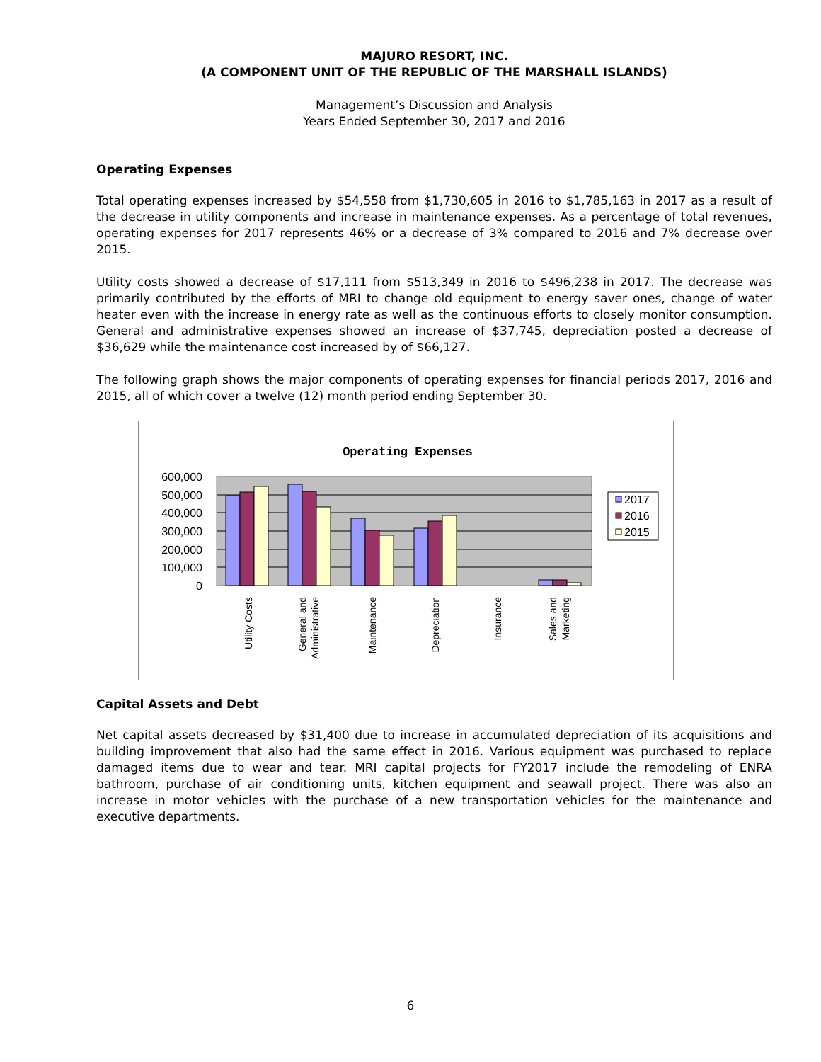MAJURO RESORT, INC.
(A COMPONENT UNIT OF THE REPUBLIC OF THE MARSHALL ISLANDS)
Management’s Discussion and Analysis
Years Ended September 30, 2017 and 2016
Operating Expenses
Total operating expenses increased by $54,558 from $1,730,605 in 2016 to $1,785,163 in 2017 as a result of the decrease in utility components and increase in maintenance expenses. As a percentage of total revenues, operating expenses for 2017 represents 46% or a decrease of 3% compared to 2016 and 7% decrease over 2015.
Utility costs showed a decrease of $17,111 from $513,349 in 2016 to $496,238 in 2017. The decrease was primarily contributed by the efforts of MRI to change old equipment to energy saver ones, change of water heater even with the increase in energy rate as well as the continuous efforts to closely monitor consumption. General and administrative expenses showed an increase of $37,745, depreciation posted a decrease of $36,629 while the maintenance cost increased by of $66,127.
The following graph shows the major components of operating expenses for financial periods 2017, 2016 and 2015, all of which cover a twelve (12) month period ending September 30.
Operating Expenses
600,000
500,000
400,000
300,000
200,000
100,000
0
2017
2016
2015
Utility Costs
General and
Administrative
Maintenance
Depreciation
Insurance
Sales and
Marketing
Capital Assets and Debt
Net capital assets decreased by $31,400 due to increase in accumulated depreciation of its acquisitions and building improvement that also had the same effect in 2016. Various equipment was purchased to replace damaged items due to wear and tear. MRI capital projects for FY2017 include the remodeling of ENRA bathroom, purchase of air conditioning units, kitchen equipment and seawall project. There was also an increase in motor vehicles with the purchase of a new transportation vehicles for the maintenance and executive departments.
6